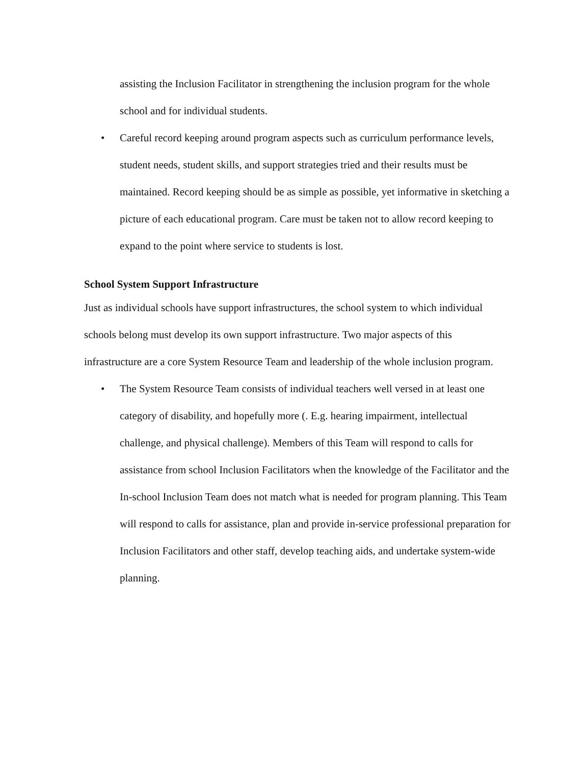assisting the Inclusion Facilitator in strengthening the inclusion program for the whole school and for individual students.
• Careful record keeping around program aspects such as curriculum performance levels, student needs, student skills, and support strategies tried and their results must be maintained. Record keeping should be as simple as possible, yet informative in sketching a picture of each educational program. Care must be taken not to allow record keeping to expand to the point where service to students is lost.
School System Support Infrastructure
Just as individual schools have support infrastructures, the school system to which individual schools belong must develop its own support infrastructure. Two major aspects of this infrastructure are a core System Resource Team and leadership of the whole inclusion program.
• The System Resource Team consists of individual teachers well versed in at least one category of disability, and hopefully more (. E.g. hearing impairment, intellectual challenge, and physical challenge). Members of this Team will respond to calls for assistance from school Inclusion Facilitators when the knowledge of the Facilitator and the In-school Inclusion Team does not match what is needed for program planning. This Team will respond to calls for assistance, plan and provide in-service professional preparation for Inclusion Facilitators and other staff, develop teaching aids, and undertake system-wide planning.